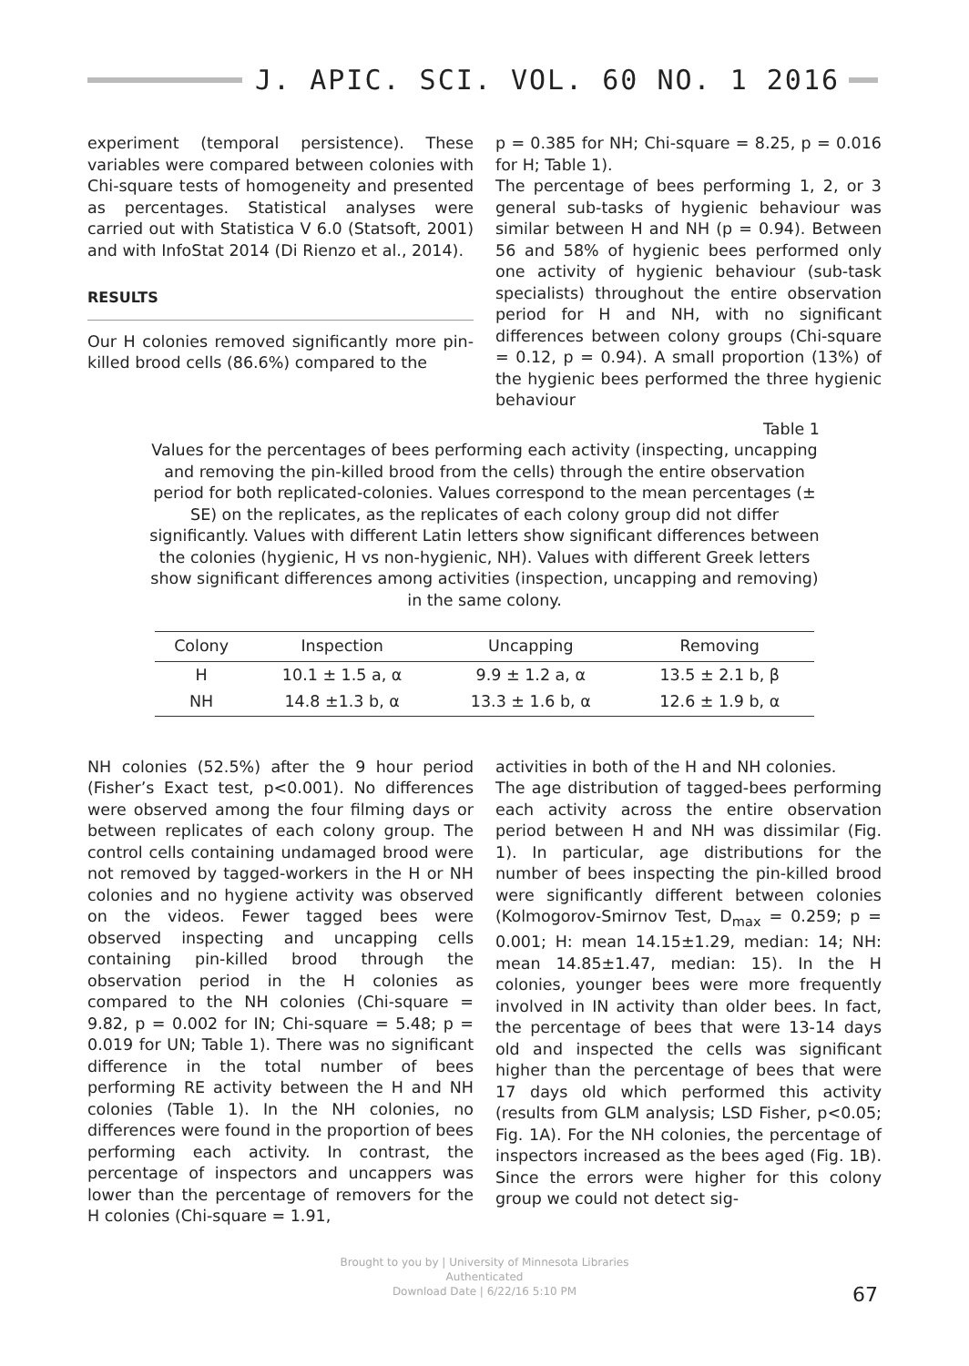J. APIC. SCI. VOL. 60 NO. 1 2016
experiment (temporal persistence). These variables were compared between colonies with Chi-square tests of homogeneity and presented as percentages. Statistical analyses were carried out with Statistica V 6.0 (Statsoft, 2001) and with InfoStat 2014 (Di Rienzo et al., 2014).
RESULTS
Our H colonies removed significantly more pin-killed brood cells (86.6%) compared to the
p = 0.385 for NH; Chi-square = 8.25, p = 0.016 for H; Table 1).
The percentage of bees performing 1, 2, or 3 general sub-tasks of hygienic behaviour was similar between H and NH (p = 0.94). Between 56 and 58% of hygienic bees performed only one activity of hygienic behaviour (sub-task specialists) throughout the entire observation period for H and NH, with no significant differences between colony groups (Chi-square = 0.12, p = 0.94). A small proportion (13%) of the hygienic bees performed the three hygienic behaviour
Table 1
Values for the percentages of bees performing each activity (inspecting, uncapping and removing the pin-killed brood from the cells) through the entire observation period for both replicated-colonies. Values correspond to the mean percentages (± SE) on the replicates, as the replicates of each colony group did not differ significantly. Values with different Latin letters show significant differences between the colonies (hygienic, H vs non-hygienic, NH). Values with different Greek letters show significant differences among activities (inspection, uncapping and removing) in the same colony.
| Colony | Inspection | Uncapping | Removing |
| --- | --- | --- | --- |
| H | 10.1 ± 1.5 a, α | 9.9 ± 1.2 a, α | 13.5 ± 2.1 b, β |
| NH | 14.8 ±1.3 b, α | 13.3 ± 1.6 b, α | 12.6 ± 1.9 b, α |
NH colonies (52.5%) after the 9 hour period (Fisher’s Exact test, p<0.001). No differences were observed among the four filming days or between replicates of each colony group. The control cells containing undamaged brood were not removed by tagged-workers in the H or NH colonies and no hygiene activity was observed on the videos. Fewer tagged bees were observed inspecting and uncapping cells containing pin-killed brood through the observation period in the H colonies as compared to the NH colonies (Chi-square = 9.82, p = 0.002 for IN; Chi-square = 5.48; p = 0.019 for UN; Table 1). There was no significant difference in the total number of bees performing RE activity between the H and NH colonies (Table 1). In the NH colonies, no differences were found in the proportion of bees performing each activity. In contrast, the percentage of inspectors and uncappers was lower than the percentage of removers for the H colonies (Chi-square = 1.91,
activities in both of the H and NH colonies.
The age distribution of tagged-bees performing each activity across the entire observation period between H and NH was dissimilar (Fig. 1). In particular, age distributions for the number of bees inspecting the pin-killed brood were significantly different between colonies (Kolmogorov-Smirnov Test, D<sub>max</sub> = 0.259; p = 0.001; H: mean 14.15±1.29, median: 14; NH: mean 14.85±1.47, median: 15). In the H colonies, younger bees were more frequently involved in IN activity than older bees. In fact, the percentage of bees that were 13-14 days old and inspected the cells was significant higher than the percentage of bees that were 17 days old which performed this activity (results from GLM analysis; LSD Fisher, p<0.05; Fig. 1A). For the NH colonies, the percentage of inspectors increased as the bees aged (Fig. 1B). Since the errors were higher for this colony group we could not detect sig-
67
Brought to you by | University of Minnesota Libraries
Authenticated
Download Date | 6/22/16 5:10 PM